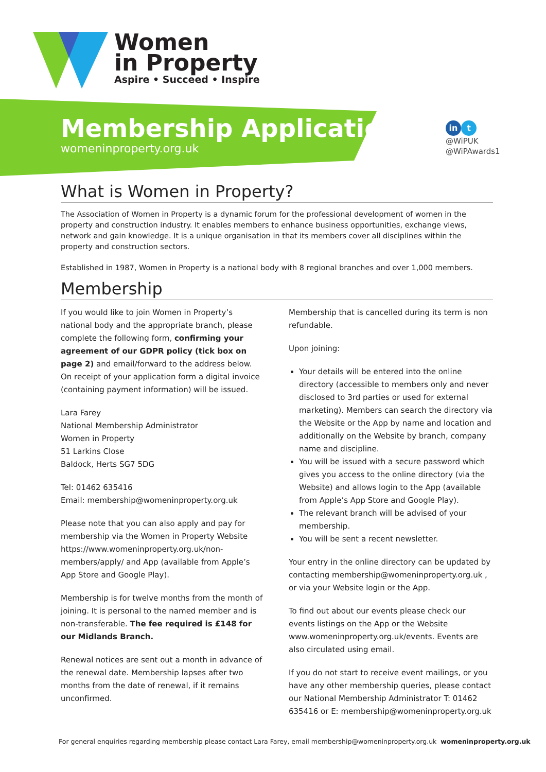Women
in Property
Aspire • Succeed • Inspire
Membership Application
womeninproperty.org.uk
in t
@WiPUK
@WiPAwards1
What is Women in Property?
The Association of Women in Property is a dynamic forum for the professional development of women in the property and construction industry. It enables members to enhance business opportunities, exchange views, network and gain knowledge. It is a unique organisation in that its members cover all disciplines within the property and construction sectors.
Established in 1987, Women in Property is a national body with 8 regional branches and over 1,000 members.
Membership
If you would like to join Women in Property’s national body and the appropriate branch, please complete the following form, confirming your agreement of our GDPR policy (tick box on page 2) and email/forward to the address below. On receipt of your application form a digital invoice (containing payment information) will be issued.
Lara Farey
National Membership Administrator
Women in Property
51 Larkins Close
Baldock, Herts SG7 5DG
Tel: 01462 635416
Email: membership@womeninproperty.org.uk
Please note that you can also apply and pay for membership via the Women in Property Website https://www.womeninproperty.org.uk/non-members/apply/ and App (available from Apple’s App Store and Google Play).
Membership is for twelve months from the month of joining. It is personal to the named member and is non-transferable. The fee required is £148 for our Midlands Branch.
Renewal notices are sent out a month in advance of the renewal date. Membership lapses after two months from the date of renewal, if it remains unconfirmed.
Membership that is cancelled during its term is non refundable.
Upon joining:
Your details will be entered into the online directory (accessible to members only and never disclosed to 3rd parties or used for external marketing). Members can search the directory via the Website or the App by name and location and additionally on the Website by branch, company name and discipline.
You will be issued with a secure password which gives you access to the online directory (via the Website) and allows login to the App (available from Apple’s App Store and Google Play).
The relevant branch will be advised of your membership.
You will be sent a recent newsletter.
Your entry in the online directory can be updated by contacting membership@womeninproperty.org.uk , or via your Website login or the App.
To find out about our events please check our events listings on the App or the Website www.womeninproperty.org.uk/events. Events are also circulated using email.
If you do not start to receive event mailings, or you have any other membership queries, please contact our National Membership Administrator T: 01462 635416 or E: membership@womeninproperty.org.uk
For general enquiries regarding membership please contact Lara Farey, email membership@womeninproperty.org.uk womeninproperty.org.uk